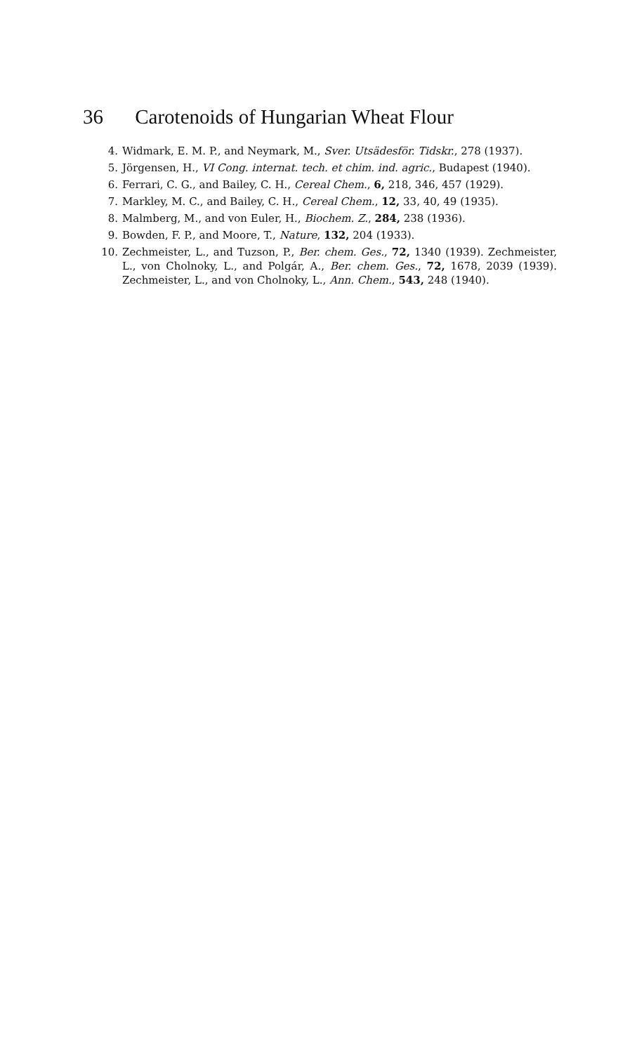36 Carotenoids of Hungarian Wheat Flour
4. Widmark, E. M. P., and Neymark, M., Sver. Utsädesför. Tidskr., 278 (1937).
5. Jörgensen, H., VI Cong. internat. tech. et chim. ind. agric., Budapest (1940).
6. Ferrari, C. G., and Bailey, C. H., Cereal Chem., 6, 218, 346, 457 (1929).
7. Markley, M. C., and Bailey, C. H., Cereal Chem., 12, 33, 40, 49 (1935).
8. Malmberg, M., and von Euler, H., Biochem. Z., 284, 238 (1936).
9. Bowden, F. P., and Moore, T., Nature, 132, 204 (1933).
10. Zechmeister, L., and Tuzson, P., Ber. chem. Ges., 72, 1340 (1939). Zechmeister, L., von Cholnoky, L., and Polgár, A., Ber. chem. Ges., 72, 1678, 2039 (1939). Zechmeister, L., and von Cholnoky, L., Ann. Chem., 543, 248 (1940).